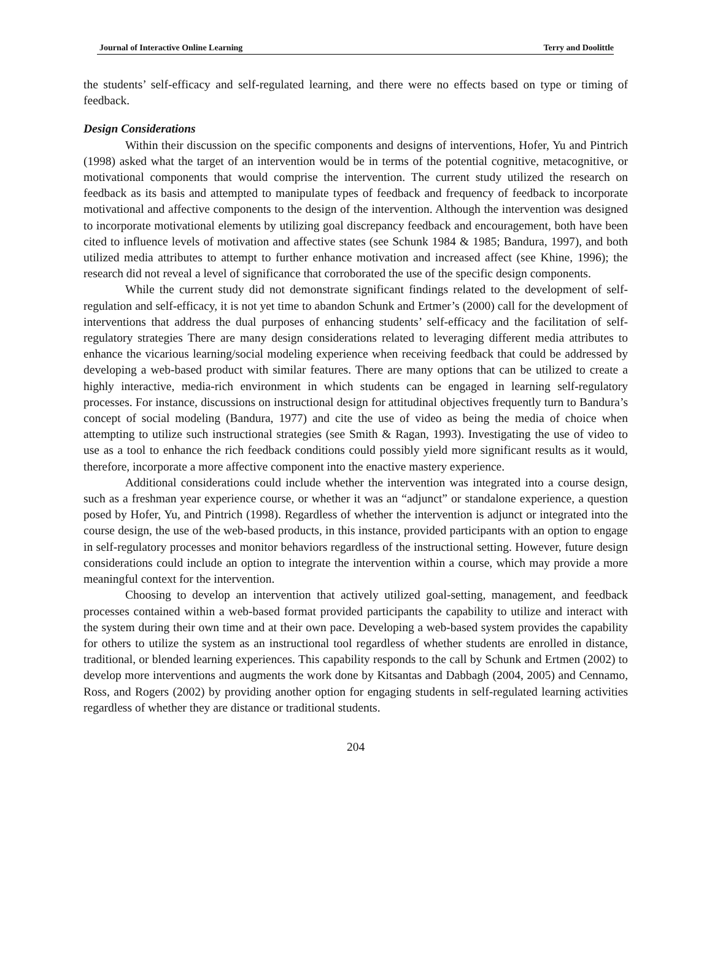Journal of Interactive Online Learning Terry and Doolittle
the students’ self-efficacy and self-regulated learning, and there were no effects based on type or timing of feedback.
Design Considerations
Within their discussion on the specific components and designs of interventions, Hofer, Yu and Pintrich (1998) asked what the target of an intervention would be in terms of the potential cognitive, metacognitive, or motivational components that would comprise the intervention. The current study utilized the research on feedback as its basis and attempted to manipulate types of feedback and frequency of feedback to incorporate motivational and affective components to the design of the intervention. Although the intervention was designed to incorporate motivational elements by utilizing goal discrepancy feedback and encouragement, both have been cited to influence levels of motivation and affective states (see Schunk 1984 & 1985; Bandura, 1997), and both utilized media attributes to attempt to further enhance motivation and increased affect (see Khine, 1996); the research did not reveal a level of significance that corroborated the use of the specific design components.
While the current study did not demonstrate significant findings related to the development of self-regulation and self-efficacy, it is not yet time to abandon Schunk and Ertmer’s (2000) call for the development of interventions that address the dual purposes of enhancing students’ self-efficacy and the facilitation of self-regulatory strategies There are many design considerations related to leveraging different media attributes to enhance the vicarious learning/social modeling experience when receiving feedback that could be addressed by developing a web-based product with similar features. There are many options that can be utilized to create a highly interactive, media-rich environment in which students can be engaged in learning self-regulatory processes. For instance, discussions on instructional design for attitudinal objectives frequently turn to Bandura’s concept of social modeling (Bandura, 1977) and cite the use of video as being the media of choice when attempting to utilize such instructional strategies (see Smith & Ragan, 1993). Investigating the use of video to use as a tool to enhance the rich feedback conditions could possibly yield more significant results as it would, therefore, incorporate a more affective component into the enactive mastery experience.
Additional considerations could include whether the intervention was integrated into a course design, such as a freshman year experience course, or whether it was an “adjunct” or standalone experience, a question posed by Hofer, Yu, and Pintrich (1998). Regardless of whether the intervention is adjunct or integrated into the course design, the use of the web-based products, in this instance, provided participants with an option to engage in self-regulatory processes and monitor behaviors regardless of the instructional setting. However, future design considerations could include an option to integrate the intervention within a course, which may provide a more meaningful context for the intervention.
Choosing to develop an intervention that actively utilized goal-setting, management, and feedback processes contained within a web-based format provided participants the capability to utilize and interact with the system during their own time and at their own pace. Developing a web-based system provides the capability for others to utilize the system as an instructional tool regardless of whether students are enrolled in distance, traditional, or blended learning experiences. This capability responds to the call by Schunk and Ertmen (2002) to develop more interventions and augments the work done by Kitsantas and Dabbagh (2004, 2005) and Cennamo, Ross, and Rogers (2002) by providing another option for engaging students in self-regulated learning activities regardless of whether they are distance or traditional students.
204